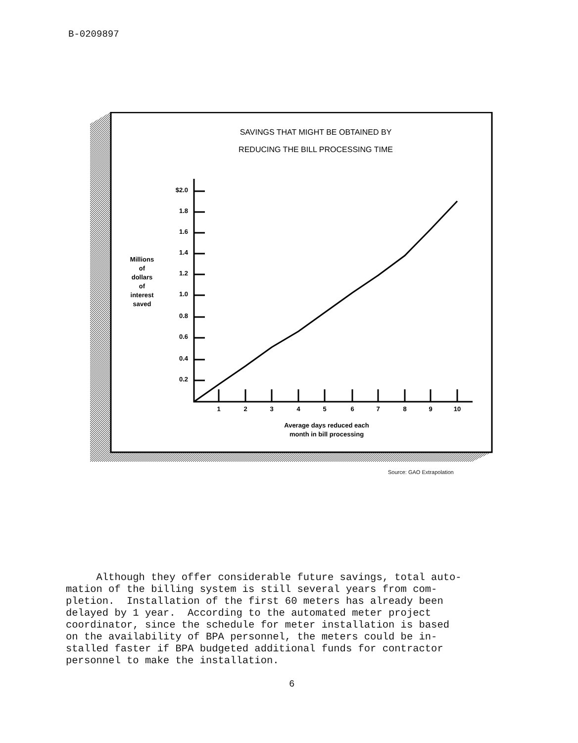B-0209897
SAVINGS THAT MIGHT BE OBTAINED BY
REDUCING THE BILL PROCESSING TIME
Millions
of
dollars
of
interest
saved
$2.0
1.8
1.6
1.4
1.2
1.0
0.8
0.6
0.4
0.2
1
2
3
4
5
6
7
8
9
10
Average days reduced each
month in bill processing
Source: GAO Extrapolation
Although they offer considerable future savings, total auto- mation of the billing system is still several years from com- pletion. Installation of the first 60 meters has already been delayed by 1 year. According to the automated meter project coordinator, since the schedule for meter installation is based on the availability of BPA personnel, the meters could be in- stalled faster if BPA budgeted additional funds for contractor personnel to make the installation.
6